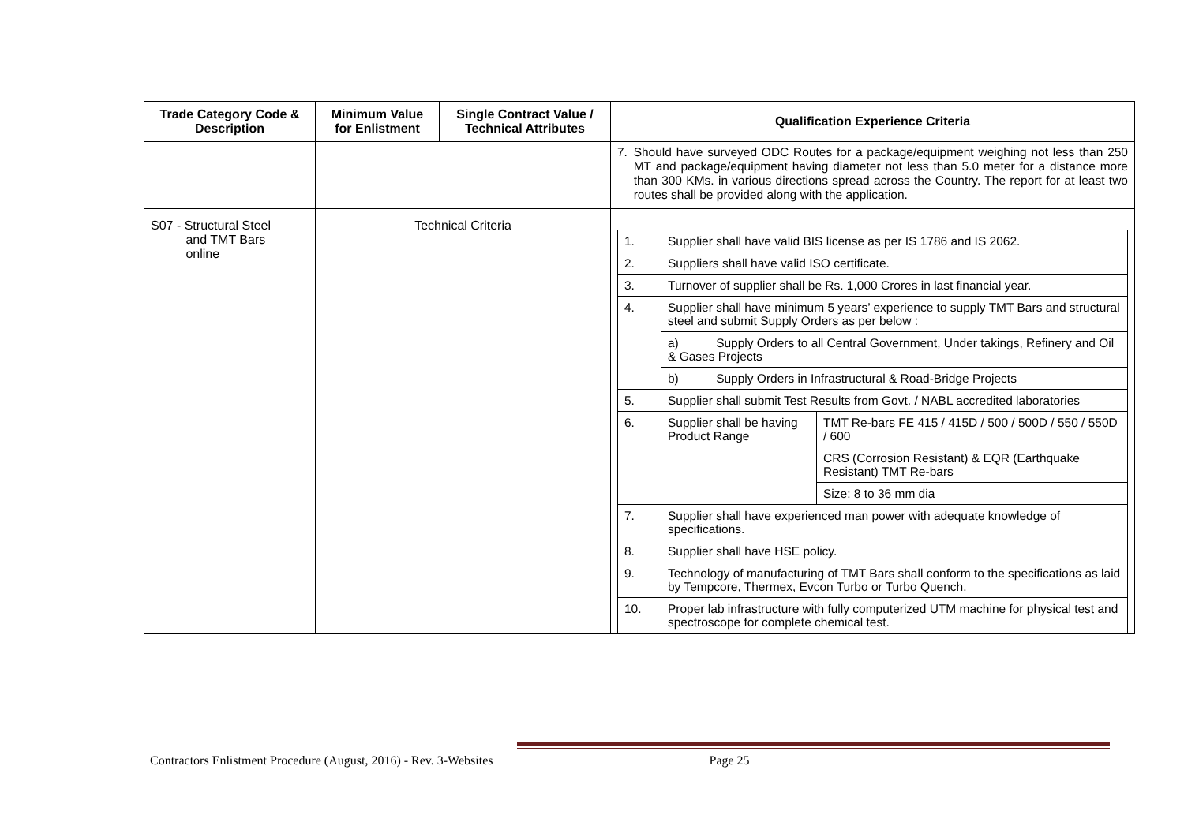| Trade Category Code & Description | Minimum Value for Enlistment | Single Contract Value / Technical Attributes | Qualification Experience Criteria |
| --- | --- | --- | --- |
| | | | 7. Should have surveyed ODC Routes for a package/equipment weighing not less than 250 MT and package/equipment having diameter not less than 5.0 meter for a distance more than 300 KMs. in various directions spread across the Country. The report for at least two routes shall be provided along with the application. |
| S07 - Structural Steel and TMT Bars online | Technical Criteria | | / 1. / Supplier shall have valid BIS license as per IS 1786 and IS 2062. / / / 2. / Suppliers shall have valid ISO certificate. / / / 3. / Turnover of supplier shall be Rs. 1,000 Crores in last financial year. / / / 4. / Supplier shall have minimum 5 years’ experience to supply TMT Bars and structural steel and submit Supply Orders as per below : / / / / a) Supply Orders to all Central Government, Under takings, Refinery and Oil & Gases Projects / / / / b) Supply Orders in Infrastructural & Road-Bridge Projects / / / 5. / Supplier shall submit Test Results from Govt. / NABL accredited laboratories / / / 6. / Supplier shall be having Product Range / TMT Re-bars FE 415 / 415D / 500 / 500D / 550 / 550D / 600 / / / / CRS (Corrosion Resistant) & EQR (Earthquake Resistant) TMT Re-bars / / / / Size: 8 to 36 mm dia / / 7. / Supplier shall have experienced man power with adequate knowledge of specifications. / / / 8. / Supplier shall have HSE policy. / / / 9. / Technology of manufacturing of TMT Bars shall conform to the specifications as laid by Tempcore, Thermex, Evcon Turbo or Turbo Quench. / / / 10. / Proper lab infrastructure with fully computerized UTM machine for physical test and spectroscope for complete chemical test. / / |
Contractors Enlistment Procedure (August, 2016) - Rev. 3-Websites Page 25